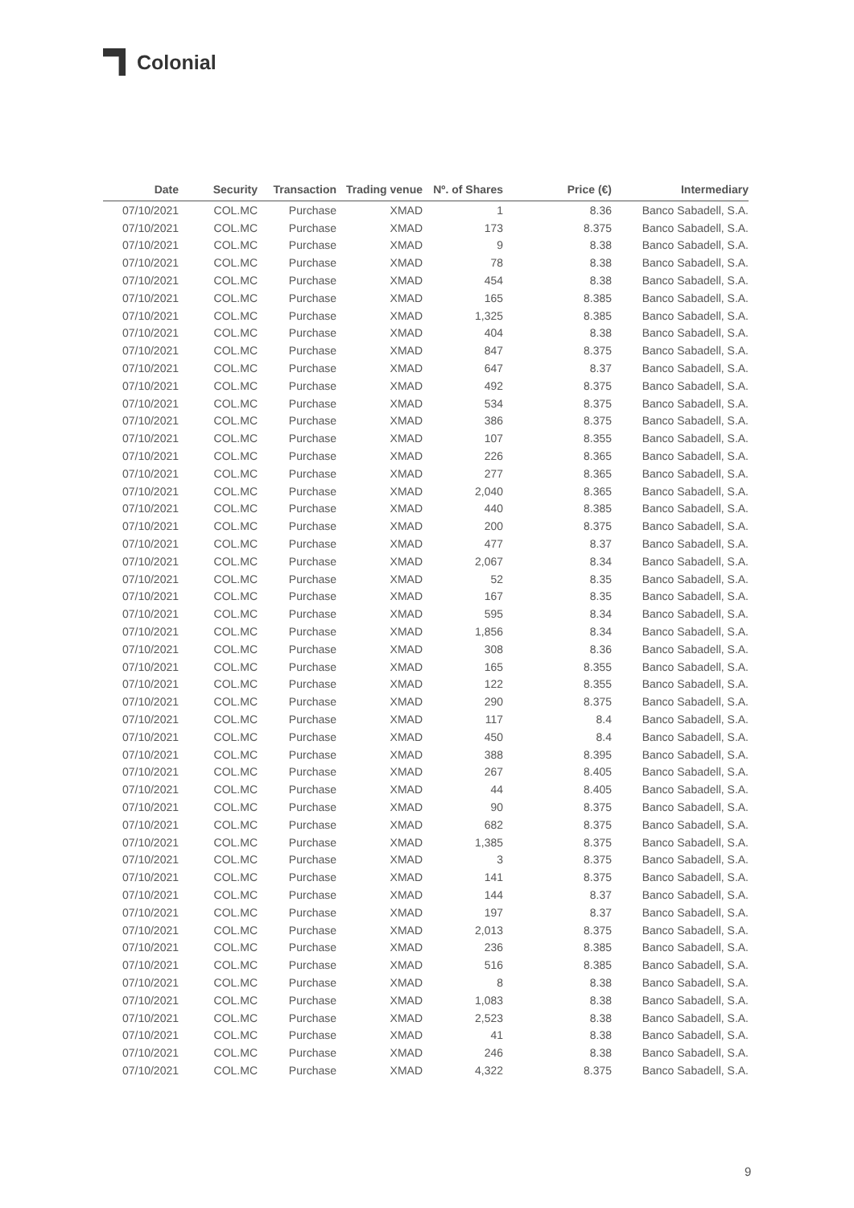Colonial
| Date | Security | Transaction | Trading venue | Nº. of Shares | Price (€) | Intermediary |
| --- | --- | --- | --- | --- | --- | --- |
| 07/10/2021 | COL.MC | Purchase | XMAD | 1 | 8.36 | Banco Sabadell, S.A. |
| 07/10/2021 | COL.MC | Purchase | XMAD | 173 | 8.375 | Banco Sabadell, S.A. |
| 07/10/2021 | COL.MC | Purchase | XMAD | 9 | 8.38 | Banco Sabadell, S.A. |
| 07/10/2021 | COL.MC | Purchase | XMAD | 78 | 8.38 | Banco Sabadell, S.A. |
| 07/10/2021 | COL.MC | Purchase | XMAD | 454 | 8.38 | Banco Sabadell, S.A. |
| 07/10/2021 | COL.MC | Purchase | XMAD | 165 | 8.385 | Banco Sabadell, S.A. |
| 07/10/2021 | COL.MC | Purchase | XMAD | 1,325 | 8.385 | Banco Sabadell, S.A. |
| 07/10/2021 | COL.MC | Purchase | XMAD | 404 | 8.38 | Banco Sabadell, S.A. |
| 07/10/2021 | COL.MC | Purchase | XMAD | 847 | 8.375 | Banco Sabadell, S.A. |
| 07/10/2021 | COL.MC | Purchase | XMAD | 647 | 8.37 | Banco Sabadell, S.A. |
| 07/10/2021 | COL.MC | Purchase | XMAD | 492 | 8.375 | Banco Sabadell, S.A. |
| 07/10/2021 | COL.MC | Purchase | XMAD | 534 | 8.375 | Banco Sabadell, S.A. |
| 07/10/2021 | COL.MC | Purchase | XMAD | 386 | 8.375 | Banco Sabadell, S.A. |
| 07/10/2021 | COL.MC | Purchase | XMAD | 107 | 8.355 | Banco Sabadell, S.A. |
| 07/10/2021 | COL.MC | Purchase | XMAD | 226 | 8.365 | Banco Sabadell, S.A. |
| 07/10/2021 | COL.MC | Purchase | XMAD | 277 | 8.365 | Banco Sabadell, S.A. |
| 07/10/2021 | COL.MC | Purchase | XMAD | 2,040 | 8.365 | Banco Sabadell, S.A. |
| 07/10/2021 | COL.MC | Purchase | XMAD | 440 | 8.385 | Banco Sabadell, S.A. |
| 07/10/2021 | COL.MC | Purchase | XMAD | 200 | 8.375 | Banco Sabadell, S.A. |
| 07/10/2021 | COL.MC | Purchase | XMAD | 477 | 8.37 | Banco Sabadell, S.A. |
| 07/10/2021 | COL.MC | Purchase | XMAD | 2,067 | 8.34 | Banco Sabadell, S.A. |
| 07/10/2021 | COL.MC | Purchase | XMAD | 52 | 8.35 | Banco Sabadell, S.A. |
| 07/10/2021 | COL.MC | Purchase | XMAD | 167 | 8.35 | Banco Sabadell, S.A. |
| 07/10/2021 | COL.MC | Purchase | XMAD | 595 | 8.34 | Banco Sabadell, S.A. |
| 07/10/2021 | COL.MC | Purchase | XMAD | 1,856 | 8.34 | Banco Sabadell, S.A. |
| 07/10/2021 | COL.MC | Purchase | XMAD | 308 | 8.36 | Banco Sabadell, S.A. |
| 07/10/2021 | COL.MC | Purchase | XMAD | 165 | 8.355 | Banco Sabadell, S.A. |
| 07/10/2021 | COL.MC | Purchase | XMAD | 122 | 8.355 | Banco Sabadell, S.A. |
| 07/10/2021 | COL.MC | Purchase | XMAD | 290 | 8.375 | Banco Sabadell, S.A. |
| 07/10/2021 | COL.MC | Purchase | XMAD | 117 | 8.4 | Banco Sabadell, S.A. |
| 07/10/2021 | COL.MC | Purchase | XMAD | 450 | 8.4 | Banco Sabadell, S.A. |
| 07/10/2021 | COL.MC | Purchase | XMAD | 388 | 8.395 | Banco Sabadell, S.A. |
| 07/10/2021 | COL.MC | Purchase | XMAD | 267 | 8.405 | Banco Sabadell, S.A. |
| 07/10/2021 | COL.MC | Purchase | XMAD | 44 | 8.405 | Banco Sabadell, S.A. |
| 07/10/2021 | COL.MC | Purchase | XMAD | 90 | 8.375 | Banco Sabadell, S.A. |
| 07/10/2021 | COL.MC | Purchase | XMAD | 682 | 8.375 | Banco Sabadell, S.A. |
| 07/10/2021 | COL.MC | Purchase | XMAD | 1,385 | 8.375 | Banco Sabadell, S.A. |
| 07/10/2021 | COL.MC | Purchase | XMAD | 3 | 8.375 | Banco Sabadell, S.A. |
| 07/10/2021 | COL.MC | Purchase | XMAD | 141 | 8.375 | Banco Sabadell, S.A. |
| 07/10/2021 | COL.MC | Purchase | XMAD | 144 | 8.37 | Banco Sabadell, S.A. |
| 07/10/2021 | COL.MC | Purchase | XMAD | 197 | 8.37 | Banco Sabadell, S.A. |
| 07/10/2021 | COL.MC | Purchase | XMAD | 2,013 | 8.375 | Banco Sabadell, S.A. |
| 07/10/2021 | COL.MC | Purchase | XMAD | 236 | 8.385 | Banco Sabadell, S.A. |
| 07/10/2021 | COL.MC | Purchase | XMAD | 516 | 8.385 | Banco Sabadell, S.A. |
| 07/10/2021 | COL.MC | Purchase | XMAD | 8 | 8.38 | Banco Sabadell, S.A. |
| 07/10/2021 | COL.MC | Purchase | XMAD | 1,083 | 8.38 | Banco Sabadell, S.A. |
| 07/10/2021 | COL.MC | Purchase | XMAD | 2,523 | 8.38 | Banco Sabadell, S.A. |
| 07/10/2021 | COL.MC | Purchase | XMAD | 41 | 8.38 | Banco Sabadell, S.A. |
| 07/10/2021 | COL.MC | Purchase | XMAD | 246 | 8.38 | Banco Sabadell, S.A. |
| 07/10/2021 | COL.MC | Purchase | XMAD | 4,322 | 8.375 | Banco Sabadell, S.A. |
9